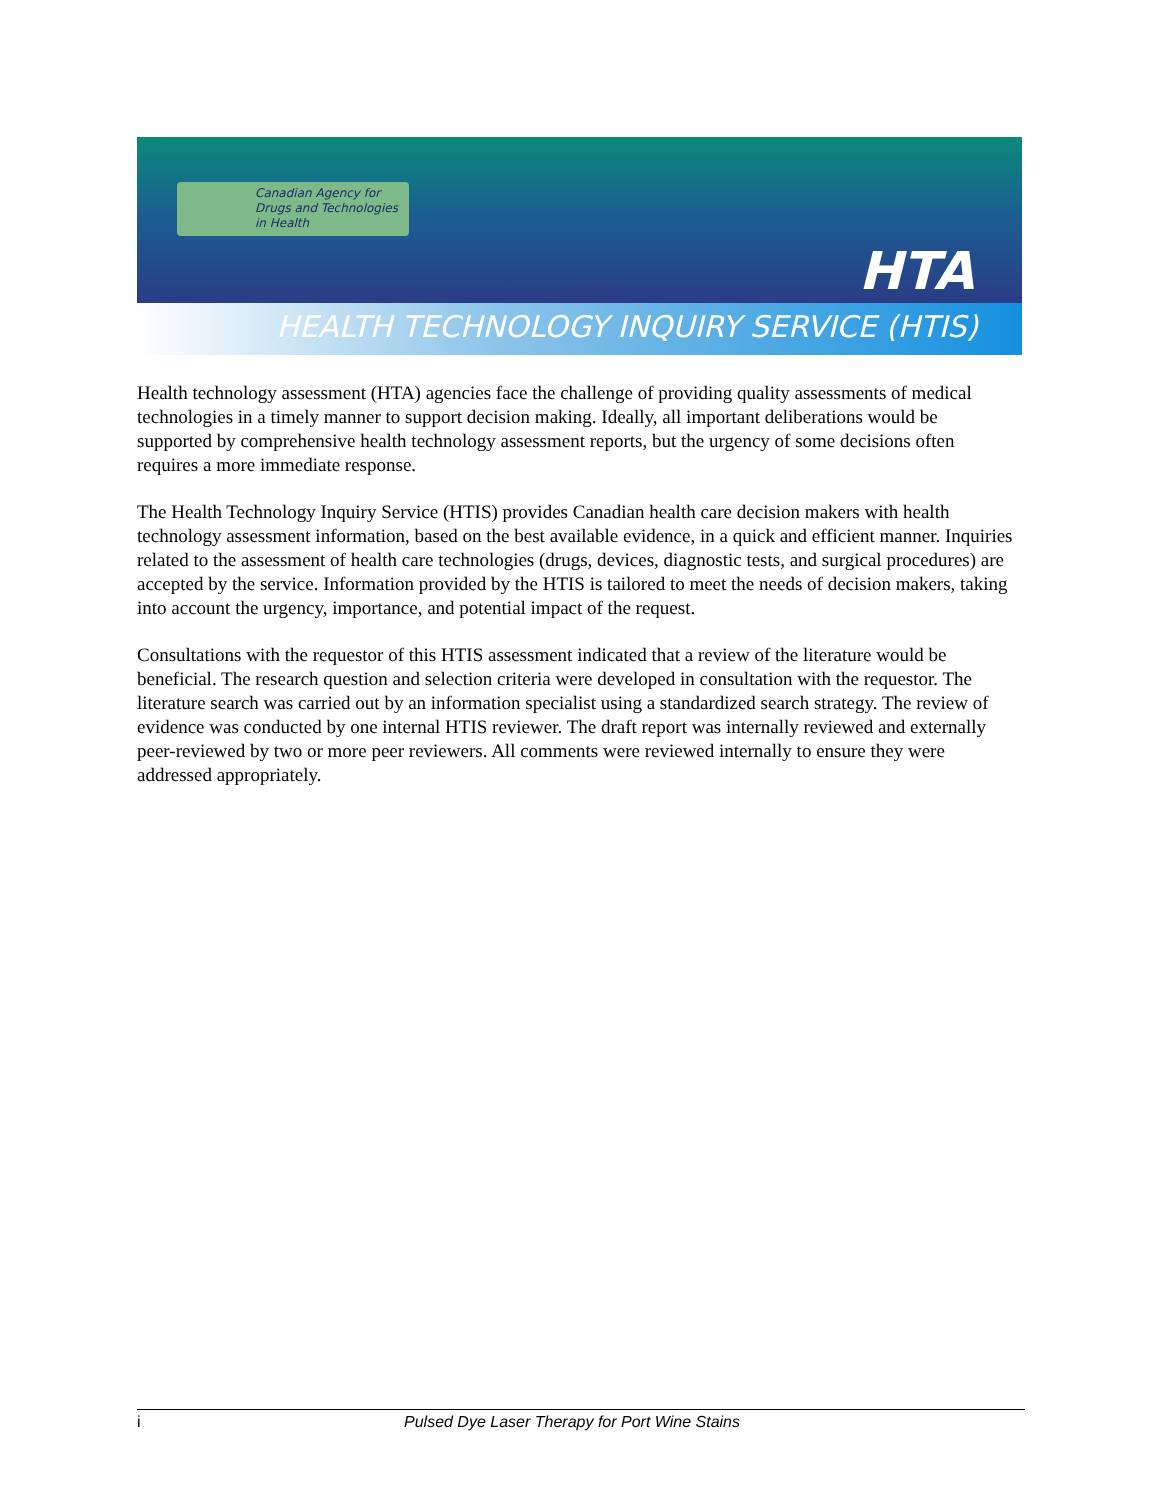Canadian Agency for
Drugs and Technologies
in Health
HTA
HEALTH TECHNOLOGY INQUIRY SERVICE (HTIS)
Health technology assessment (HTA) agencies face the challenge of providing quality assessments of medical technologies in a timely manner to support decision making. Ideally, all important deliberations would be supported by comprehensive health technology assessment reports, but the urgency of some decisions often requires a more immediate response.
The Health Technology Inquiry Service (HTIS) provides Canadian health care decision makers with health technology assessment information, based on the best available evidence, in a quick and efficient manner. Inquiries related to the assessment of health care technologies (drugs, devices, diagnostic tests, and surgical procedures) are accepted by the service. Information provided by the HTIS is tailored to meet the needs of decision makers, taking into account the urgency, importance, and potential impact of the request.
Consultations with the requestor of this HTIS assessment indicated that a review of the literature would be beneficial. The research question and selection criteria were developed in consultation with the requestor. The literature search was carried out by an information specialist using a standardized search strategy. The review of evidence was conducted by one internal HTIS reviewer. The draft report was internally reviewed and externally peer-reviewed by two or more peer reviewers. All comments were reviewed internally to ensure they were addressed appropriately.
i Pulsed Dye Laser Therapy for Port Wine Stains